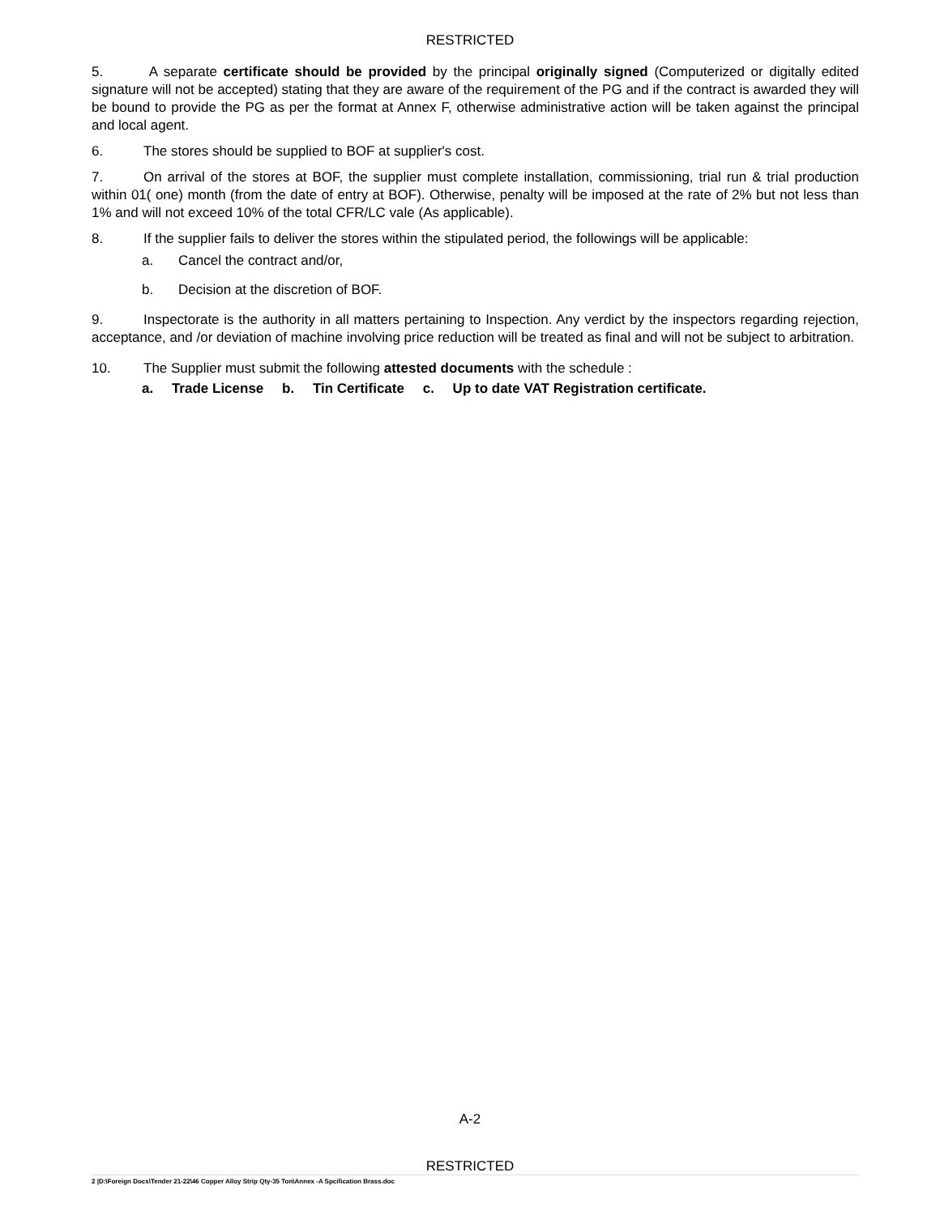RESTRICTED
5. A separate certificate should be provided by the principal originally signed (Computerized or digitally edited signature will not be accepted) stating that they are aware of the requirement of the PG and if the contract is awarded they will be bound to provide the PG as per the format at Annex F, otherwise administrative action will be taken against the principal and local agent.
6. The stores should be supplied to BOF at supplier's cost.
7. On arrival of the stores at BOF, the supplier must complete installation, commissioning, trial run & trial production within 01( one) month (from the date of entry at BOF). Otherwise, penalty will be imposed at the rate of 2% but not less than 1% and will not exceed 10% of the total CFR/LC vale (As applicable).
8. If the supplier fails to deliver the stores within the stipulated period, the followings will be applicable:
a. Cancel the contract and/or,
b. Decision at the discretion of BOF.
9. Inspectorate is the authority in all matters pertaining to Inspection. Any verdict by the inspectors regarding rejection, acceptance, and /or deviation of machine involving price reduction will be treated as final and will not be subject to arbitration.
10. The Supplier must submit the following attested documents with the schedule :
a. Trade License b. Tin Certificate c. Up to date VAT Registration certificate.
A-2
RESTRICTED
2 |D:\Foreign Docs\Tender 21-22\46 Copper Alloy Strip Qty-35 Ton\Annex -A Spcification Brass.doc